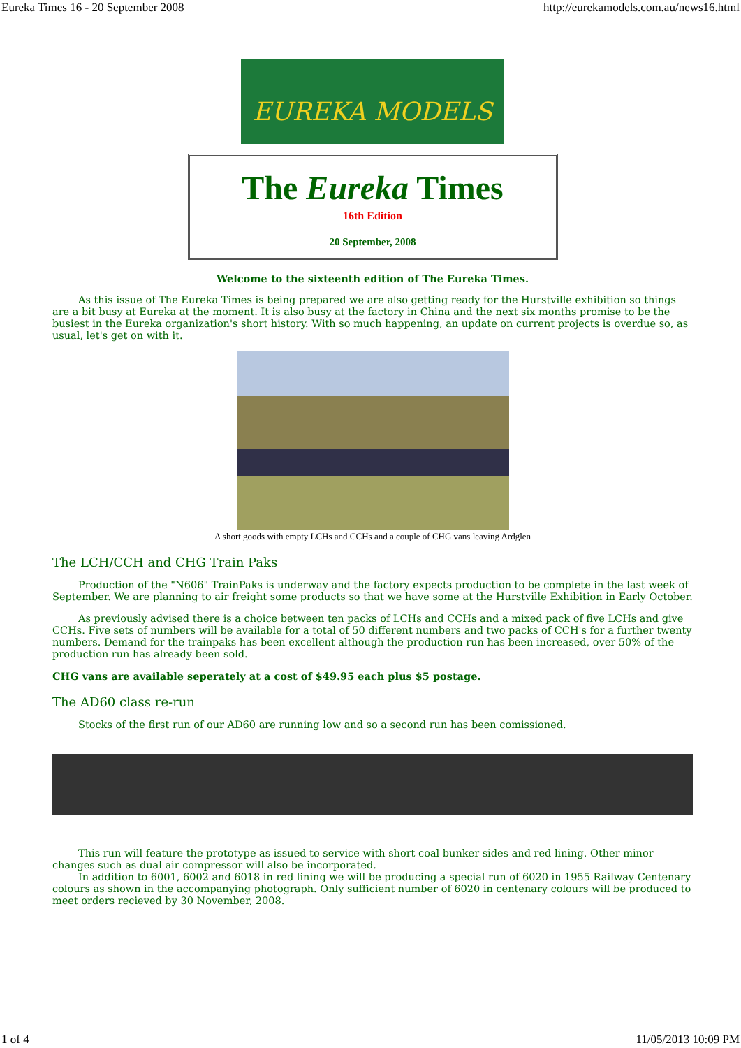Eureka Times 16 - 20 September 2008 http://eurekamodels.com.au/news16.html
EUREKA MODELS
The Eureka Times
16th Edition
20 September, 2008
Welcome to the sixteenth edition of The Eureka Times.
As this issue of The Eureka Times is being prepared we are also getting ready for the Hurstville exhibition so things are a bit busy at Eureka at the moment. It is also busy at the factory in China and the next six months promise to be the busiest in the Eureka organization's short history. With so much happening, an update on current projects is overdue so, as usual, let's get on with it.
A short goods with empty LCHs and CCHs and a couple of CHG vans leaving Ardglen
The LCH/CCH and CHG Train Paks
Production of the "N606" TrainPaks is underway and the factory expects production to be complete in the last week of September. We are planning to air freight some products so that we have some at the Hurstville Exhibition in Early October.
As previously advised there is a choice between ten packs of LCHs and CCHs and a mixed pack of five LCHs and give CCHs. Five sets of numbers will be available for a total of 50 different numbers and two packs of CCH's for a further twenty numbers. Demand for the trainpaks has been excellent although the production run has been increased, over 50% of the production run has already been sold.
CHG vans are available seperately at a cost of $49.95 each plus $5 postage.
The AD60 class re-run
Stocks of the first run of our AD60 are running low and so a second run has been comissioned.
This run will feature the prototype as issued to service with short coal bunker sides and red lining. Other minor changes such as dual air compressor will also be incorporated.
In addition to 6001, 6002 and 6018 in red lining we will be producing a special run of 6020 in 1955 Railway Centenary colours as shown in the accompanying photograph. Only sufficient number of 6020 in centenary colours will be produced to meet orders recieved by 30 November, 2008.
1 of 4 11/05/2013 10:09 PM